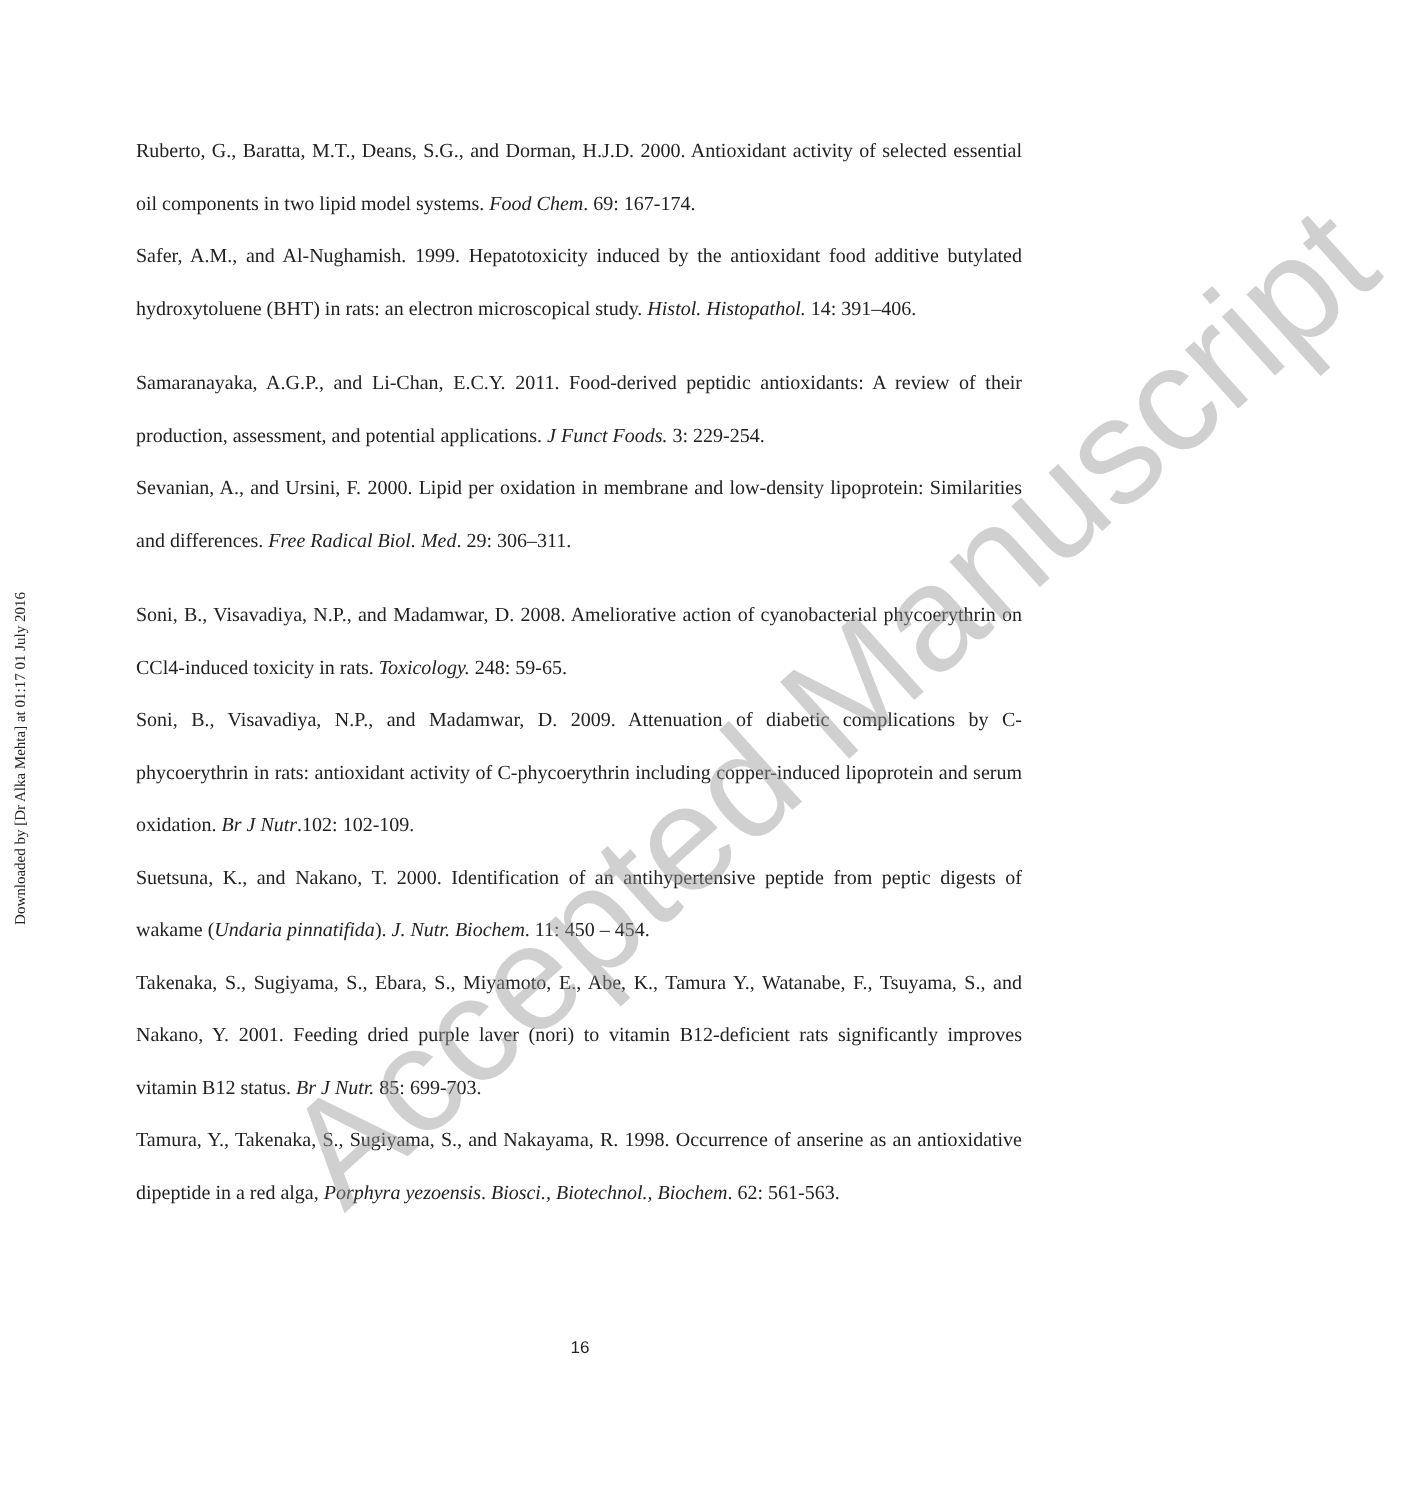Downloaded by [Dr Alka Mehta] at 01:17 01 July 2016
Ruberto, G., Baratta, M.T., Deans, S.G., and Dorman, H.J.D. 2000. Antioxidant activity of selected essential oil components in two lipid model systems. Food Chem. 69: 167-174.
Safer, A.M., and Al-Nughamish. 1999. Hepatotoxicity induced by the antioxidant food additive butylated hydroxytoluene (BHT) in rats: an electron microscopical study. Histol. Histopathol. 14: 391–406.
Samaranayaka, A.G.P., and Li-Chan, E.C.Y. 2011. Food-derived peptidic antioxidants: A review of their production, assessment, and potential applications. J Funct Foods. 3: 229-254.
Sevanian, A., and Ursini, F. 2000. Lipid per oxidation in membrane and low-density lipoprotein: Similarities and differences. Free Radical Biol. Med. 29: 306–311.
Soni, B., Visavadiya, N.P., and Madamwar, D. 2008. Ameliorative action of cyanobacterial phycoerythrin on CCl4-induced toxicity in rats. Toxicology. 248: 59-65.
Soni, B., Visavadiya, N.P., and Madamwar, D. 2009. Attenuation of diabetic complications by C-phycoerythrin in rats: antioxidant activity of C-phycoerythrin including copper-induced lipoprotein and serum oxidation. Br J Nutr.102: 102-109.
Suetsuna, K., and Nakano, T. 2000. Identification of an antihypertensive peptide from peptic digests of wakame (Undaria pinnatifida). J. Nutr. Biochem. 11: 450 – 454.
Takenaka, S., Sugiyama, S., Ebara, S., Miyamoto, E., Abe, K., Tamura Y., Watanabe, F., Tsuyama, S., and Nakano, Y. 2001. Feeding dried purple laver (nori) to vitamin B12-deficient rats significantly improves vitamin B12 status. Br J Nutr. 85: 699-703.
Tamura, Y., Takenaka, S., Sugiyama, S., and Nakayama, R. 1998. Occurrence of anserine as an antioxidative dipeptide in a red alga, Porphyra yezoensis. Biosci., Biotechnol., Biochem. 62: 561-563.
Accepted Manuscript
16